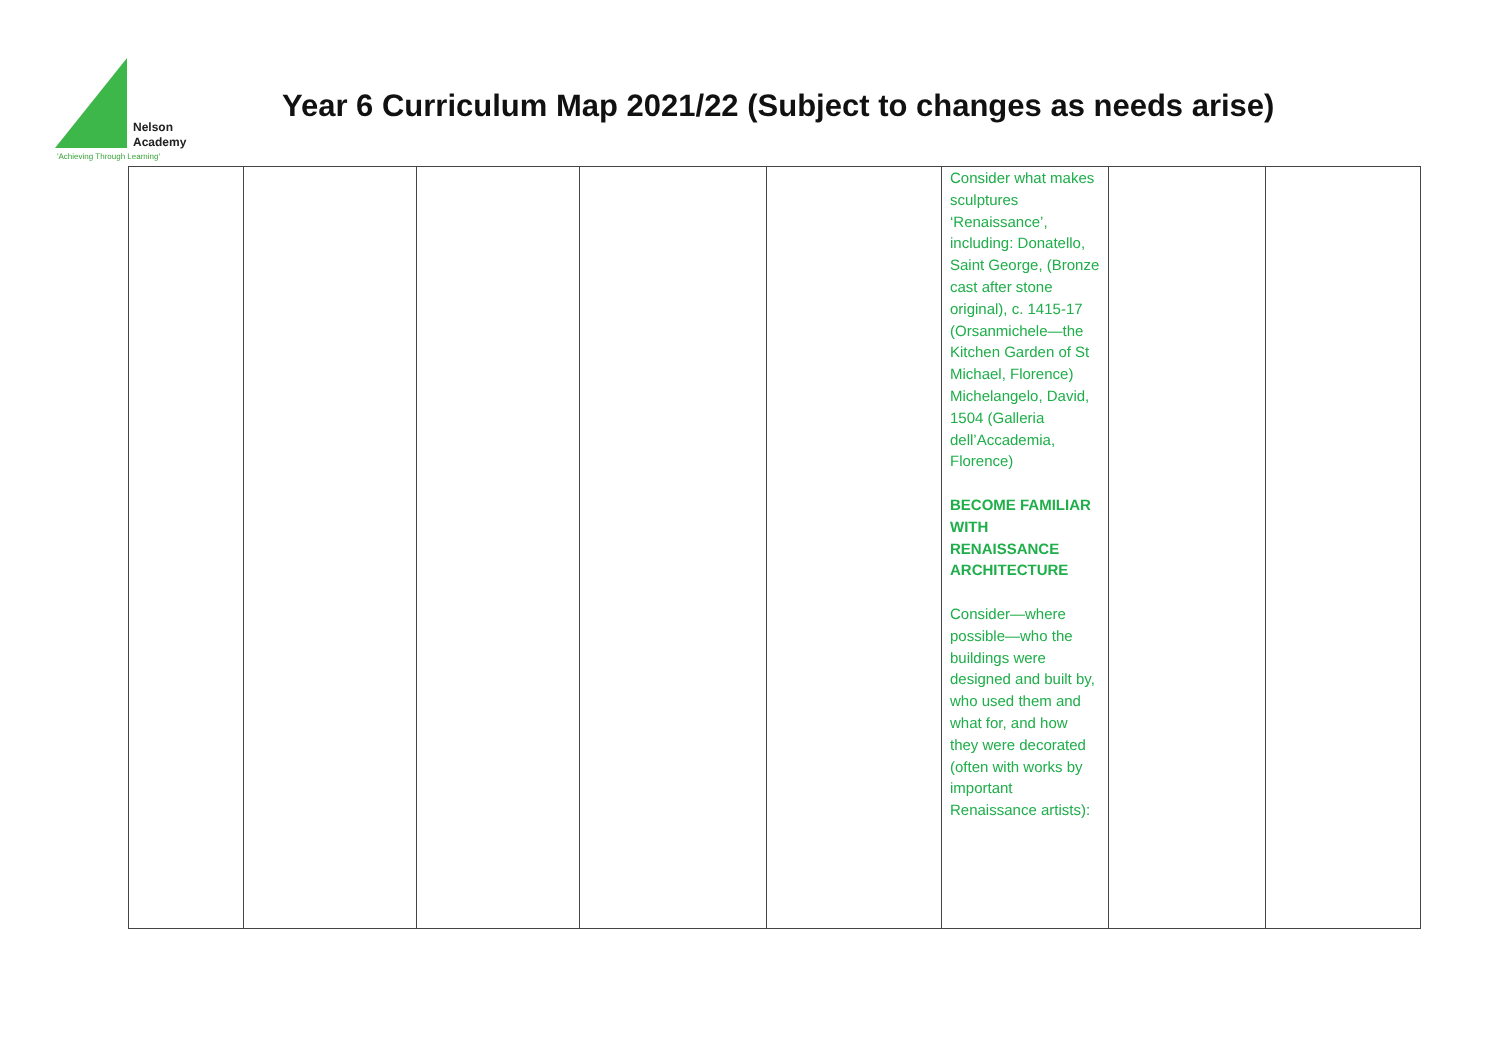Nelson
Academy
'Achieving Through Learning'
Year 6 Curriculum Map 2021/22 (Subject to changes as needs arise)
| | | | | | Consider what makes sculptures ‘Renaissance’, including: Donatello, Saint George, (Bronze cast after stone original), c. 1415-17 (Orsanmichele—the Kitchen Garden of St Michael, Florence) Michelangelo, David, 1504 (Galleria dell’Accademia, Florence) BECOME FAMILIAR WITH RENAISSANCE ARCHITECTURE Consider—where possible—who the buildings were designed and built by, who used them and what for, and how they were decorated (often with works by important Renaissance artists): | | |